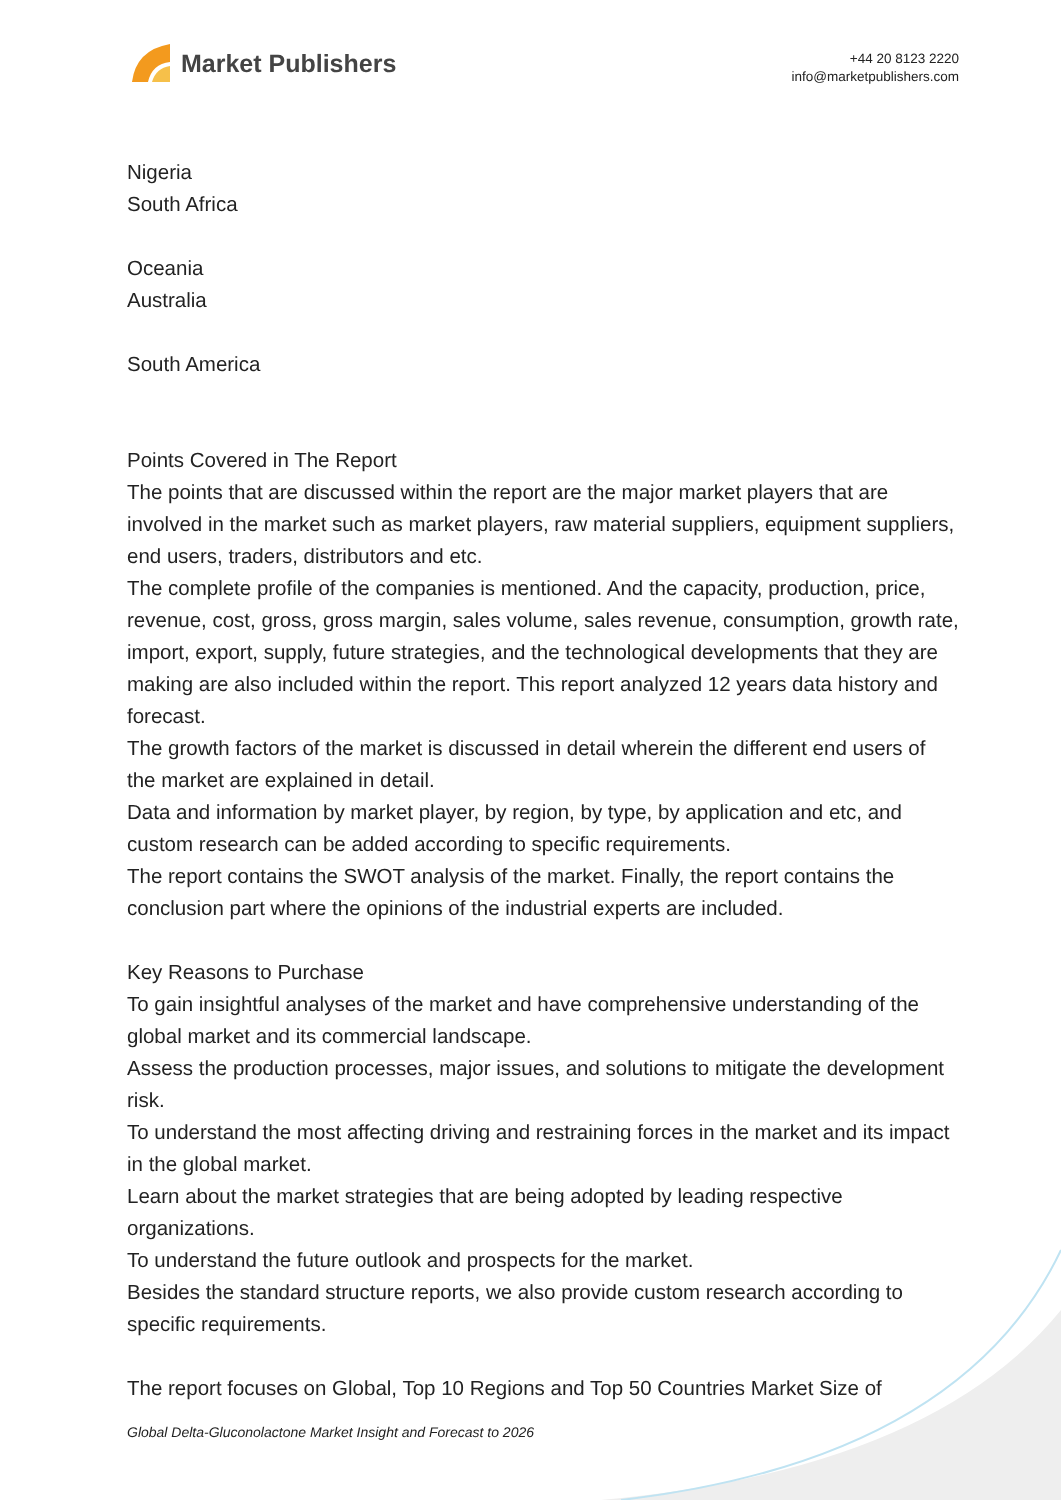Market Publishers
+44 20 8123 2220
info@marketpublishers.com
Nigeria
South Africa
Oceania
Australia
South America
Points Covered in The Report
The points that are discussed within the report are the major market players that are involved in the market such as market players, raw material suppliers, equipment suppliers, end users, traders, distributors and etc.
The complete profile of the companies is mentioned. And the capacity, production, price, revenue, cost, gross, gross margin, sales volume, sales revenue, consumption, growth rate, import, export, supply, future strategies, and the technological developments that they are making are also included within the report. This report analyzed 12 years data history and forecast.
The growth factors of the market is discussed in detail wherein the different end users of the market are explained in detail.
Data and information by market player, by region, by type, by application and etc, and custom research can be added according to specific requirements.
The report contains the SWOT analysis of the market. Finally, the report contains the conclusion part where the opinions of the industrial experts are included.
Key Reasons to Purchase
To gain insightful analyses of the market and have comprehensive understanding of the global market and its commercial landscape.
Assess the production processes, major issues, and solutions to mitigate the development risk.
To understand the most affecting driving and restraining forces in the market and its impact in the global market.
Learn about the market strategies that are being adopted by leading respective organizations.
To understand the future outlook and prospects for the market.
Besides the standard structure reports, we also provide custom research according to specific requirements.
The report focuses on Global, Top 10 Regions and Top 50 Countries Market Size of
Global Delta-Gluconolactone Market Insight and Forecast to 2026